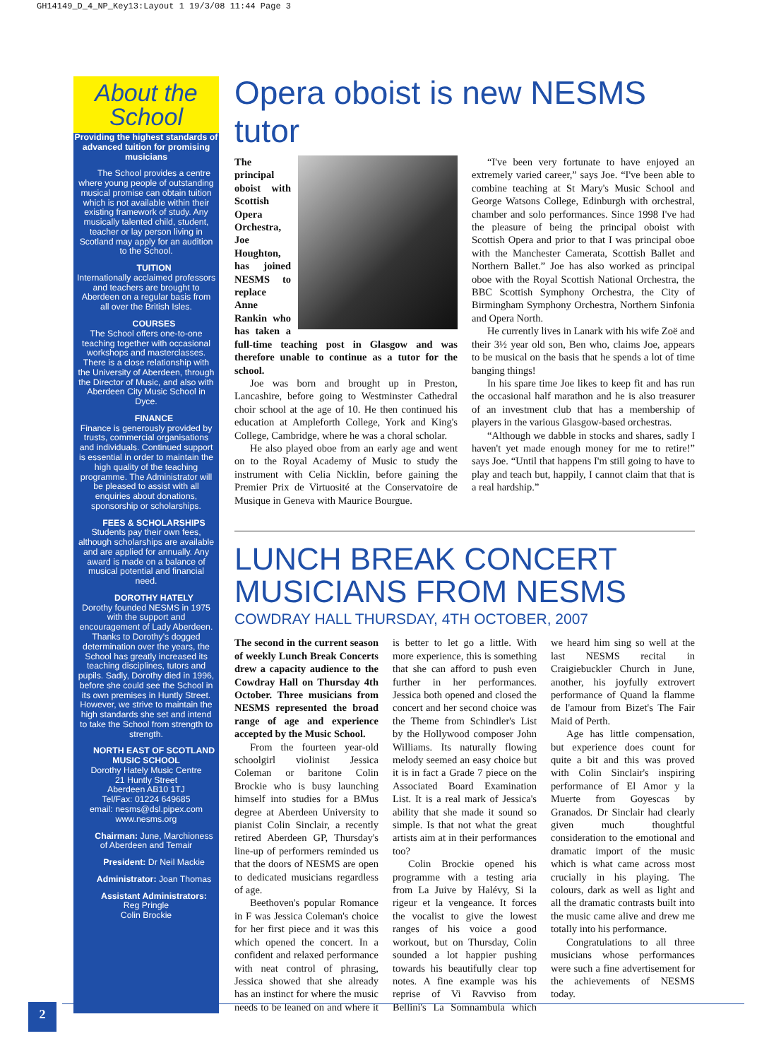GH14149_D_4_NP_Key13:Layout 1 19/3/08 11:44 Page 3
About the
School
Providing the highest standards of advanced tuition for promising musicians
The School provides a centre where young people of outstanding musical promise can obtain tuition which is not available within their existing framework of study. Any musically talented child, student, teacher or lay person living in Scotland may apply for an audition to the School.
TUITION
Internationally acclaimed professors and teachers are brought to Aberdeen on a regular basis from all over the British Isles.
COURSES
The School offers one-to-one teaching together with occasional workshops and masterclasses. There is a close relationship with the University of Aberdeen, through the Director of Music, and also with Aberdeen City Music School in Dyce.
FINANCE
Finance is generously provided by trusts, commercial organisations and individuals. Continued support is essential in order to maintain the high quality of the teaching programme. The Administrator will be pleased to assist with all enquiries about donations, sponsorship or scholarships.
FEES & SCHOLARSHIPS
Students pay their own fees, although scholarships are available and are applied for annually. Any award is made on a balance of musical potential and financial need.
DOROTHY HATELY
Dorothy founded NESMS in 1975 with the support and encouragement of Lady Aberdeen. Thanks to Dorothy's dogged determination over the years, the School has greatly increased its teaching disciplines, tutors and pupils. Sadly, Dorothy died in 1996, before she could see the School in its own premises in Huntly Street. However, we strive to maintain the high standards she set and intend to take the School from strength to strength.
NORTH EAST OF SCOTLAND MUSIC SCHOOL
Dorothy Hately Music Centre
21 Huntly Street
Aberdeen AB10 1TJ
Tel/Fax: 01224 649685
email: nesms@dsl.pipex.com
www.nesms.org
Chairman: June, Marchioness of Aberdeen and Temair
President: Dr Neil Mackie
Administrator: Joan Thomas
Assistant Administrators:
Reg Pringle
Colin Brockie
Opera oboist is new NESMS tutor
The principal oboist with Scottish Opera Orchestra, Joe Houghton, has joined NESMS to replace Anne Rankin who has taken a full-time teaching post in Glasgow and was therefore unable to continue as a tutor for the school.
Joe was born and brought up in Preston, Lancashire, before going to Westminster Cathedral choir school at the age of 10. He then continued his education at Ampleforth College, York and King's College, Cambridge, where he was a choral scholar.
He also played oboe from an early age and went on to the Royal Academy of Music to study the instrument with Celia Nicklin, before gaining the Premier Prix de Virtuosité at the Conservatoire de Musique in Geneva with Maurice Bourgue.
“I've been very fortunate to have enjoyed an extremely varied career,” says Joe. “I've been able to combine teaching at St Mary's Music School and George Watsons College, Edinburgh with orchestral, chamber and solo performances. Since 1998 I've had the pleasure of being the principal oboist with Scottish Opera and prior to that I was principal oboe with the Manchester Camerata, Scottish Ballet and Northern Ballet.” Joe has also worked as principal oboe with the Royal Scottish National Orchestra, the BBC Scottish Symphony Orchestra, the City of Birmingham Symphony Orchestra, Northern Sinfonia and Opera North.
He currently lives in Lanark with his wife Zoë and their 3½ year old son, Ben who, claims Joe, appears to be musical on the basis that he spends a lot of time banging things!
In his spare time Joe likes to keep fit and has run the occasional half marathon and he is also treasurer of an investment club that has a membership of players in the various Glasgow-based orchestras.
“Although we dabble in stocks and shares, sadly I haven't yet made enough money for me to retire!” says Joe. “Until that happens I'm still going to have to play and teach but, happily, I cannot claim that that is a real hardship.”
LUNCH BREAK CONCERT
MUSICIANS FROM NESMS
COWDRAY HALL THURSDAY, 4TH OCTOBER, 2007
The second in the current season of weekly Lunch Break Concerts drew a capacity audience to the Cowdray Hall on Thursday 4th October. Three musicians from NESMS represented the broad range of age and experience accepted by the Music School.
From the fourteen year-old schoolgirl violinist Jessica Coleman or baritone Colin Brockie who is busy launching himself into studies for a BMus degree at Aberdeen University to pianist Colin Sinclair, a recently retired Aberdeen GP, Thursday's line-up of performers reminded us that the doors of NESMS are open to dedicated musicians regardless of age.
Beethoven's popular Romance in F was Jessica Coleman's choice for her first piece and it was this which opened the concert. In a confident and relaxed performance with neat control of phrasing, Jessica showed that she already has an instinct for where the music needs to be leaned on and where it is better to let go a little. With more experience, this is something that she can afford to push even further in her performances. Jessica both opened and closed the concert and her second choice was the Theme from Schindler's List by the Hollywood composer John Williams. Its naturally flowing melody seemed an easy choice but it is in fact a Grade 7 piece on the Associated Board Examination List. It is a real mark of Jessica's ability that she made it sound so simple. Is that not what the great artists aim at in their performances too?
Colin Brockie opened his programme with a testing aria from La Juive by Halévy, Si la rigeur et la vengeance. It forces the vocalist to give the lowest ranges of his voice a good workout, but on Thursday, Colin sounded a lot happier pushing towards his beautifully clear top notes. A fine example was his reprise of Vi Ravviso from Bellini's La Somnambula which we heard him sing so well at the last NESMS recital in Craigiebuckler Church in June, another, his joyfully extrovert performance of Quand la flamme de l'amour from Bizet's The Fair Maid of Perth.
Age has little compensation, but experience does count for quite a bit and this was proved with Colin Sinclair's inspiring performance of El Amor y la Muerte from Goyescas by Granados. Dr Sinclair had clearly given much thoughtful consideration to the emotional and dramatic import of the music which is what came across most crucially in his playing. The colours, dark as well as light and all the dramatic contrasts built into the music came alive and drew me totally into his performance.
Congratulations to all three musicians whose performances were such a fine advertisement for the achievements of NESMS today.
2